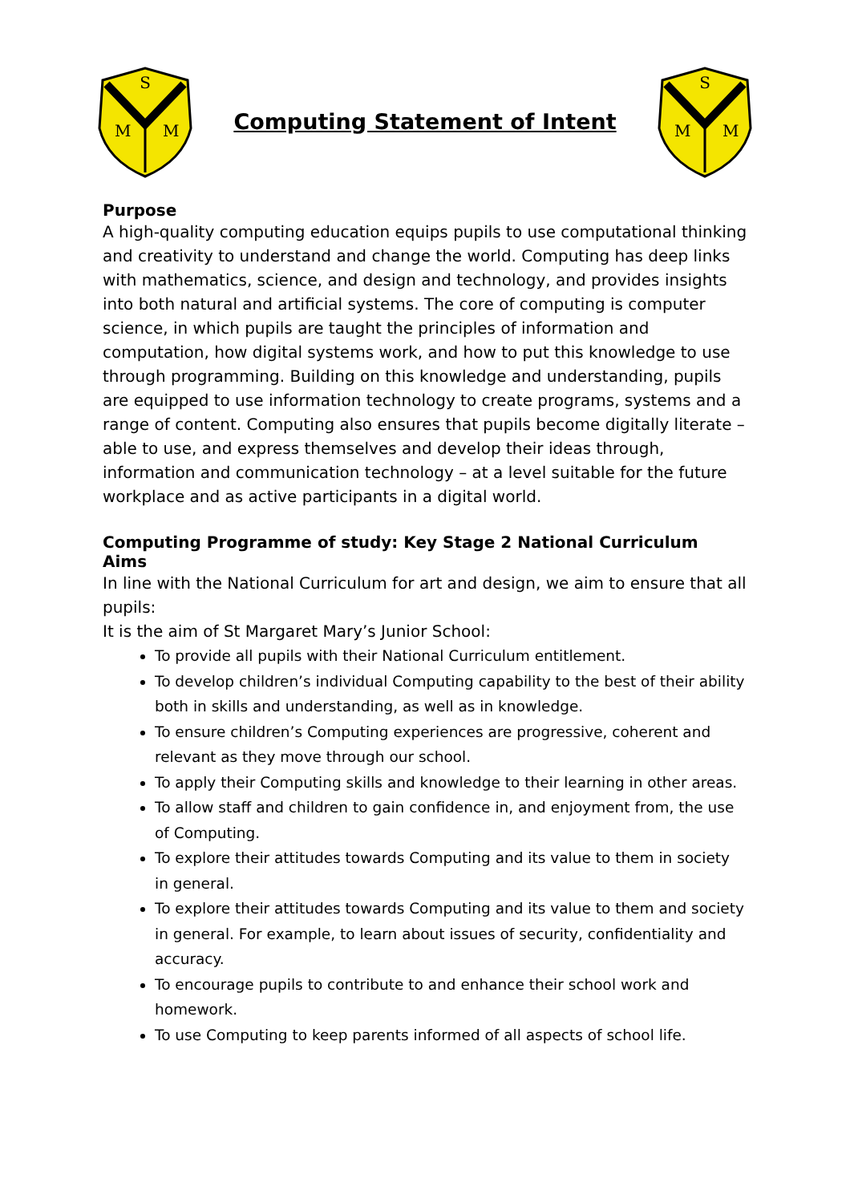S
M
M
Computing Statement of Intent
S
M
M
Purpose
A high-quality computing education equips pupils to use computational thinking and creativity to understand and change the world. Computing has deep links with mathematics, science, and design and technology, and provides insights into both natural and artificial systems. The core of computing is computer science, in which pupils are taught the principles of information and computation, how digital systems work, and how to put this knowledge to use through programming. Building on this knowledge and understanding, pupils are equipped to use information technology to create programs, systems and a range of content. Computing also ensures that pupils become digitally literate – able to use, and express themselves and develop their ideas through, information and communication technology – at a level suitable for the future workplace and as active participants in a digital world.
Computing Programme of study: Key Stage 2 National Curriculum
Aims
In line with the National Curriculum for art and design, we aim to ensure that all pupils:
It is the aim of St Margaret Mary’s Junior School:
To provide all pupils with their National Curriculum entitlement.
To develop children’s individual Computing capability to the best of their ability both in skills and understanding, as well as in knowledge.
To ensure children’s Computing experiences are progressive, coherent and relevant as they move through our school.
To apply their Computing skills and knowledge to their learning in other areas.
To allow staff and children to gain confidence in, and enjoyment from, the use of Computing.
To explore their attitudes towards Computing and its value to them in society in general.
To explore their attitudes towards Computing and its value to them and society in general. For example, to learn about issues of security, confidentiality and accuracy.
To encourage pupils to contribute to and enhance their school work and homework.
To use Computing to keep parents informed of all aspects of school life.